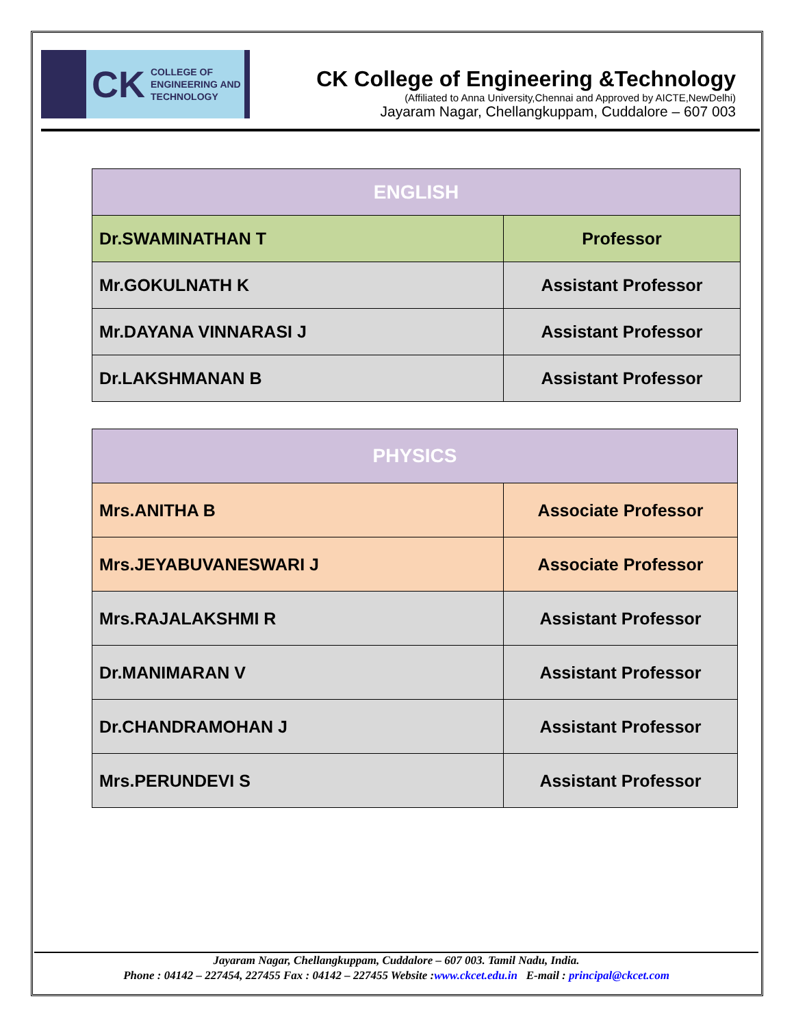CK COLLEGE OF
ENGINEERING AND
TECHNOLOGY
CK College of Engineering &Technology
(Affiliated to Anna University,Chennai and Approved by AICTE,NewDelhi)
Jayaram Nagar, Chellangkuppam, Cuddalore – 607 003
| ENGLISH | |
| --- | --- |
| Dr.SWAMINATHAN T | Professor |
| Mr.GOKULNATH K | Assistant Professor |
| Mr.DAYANA VINNARASI J | Assistant Professor |
| Dr.LAKSHMANAN B | Assistant Professor |
| PHYSICS | |
| --- | --- |
| Mrs.ANITHA B | Associate Professor |
| Mrs.JEYABUVANESWARI J | Associate Professor |
| Mrs.RAJALAKSHMI R | Assistant Professor |
| Dr.MANIMARAN V | Assistant Professor |
| Dr.CHANDRAMOHAN J | Assistant Professor |
| Mrs.PERUNDEVI S | Assistant Professor |
Jayaram Nagar, Chellangkuppam, Cuddalore – 607 003. Tamil Nadu, India.
Phone : 04142 – 227454, 227455 Fax : 04142 – 227455 Website :www.ckcet.edu.in E-mail : principal@ckcet.com